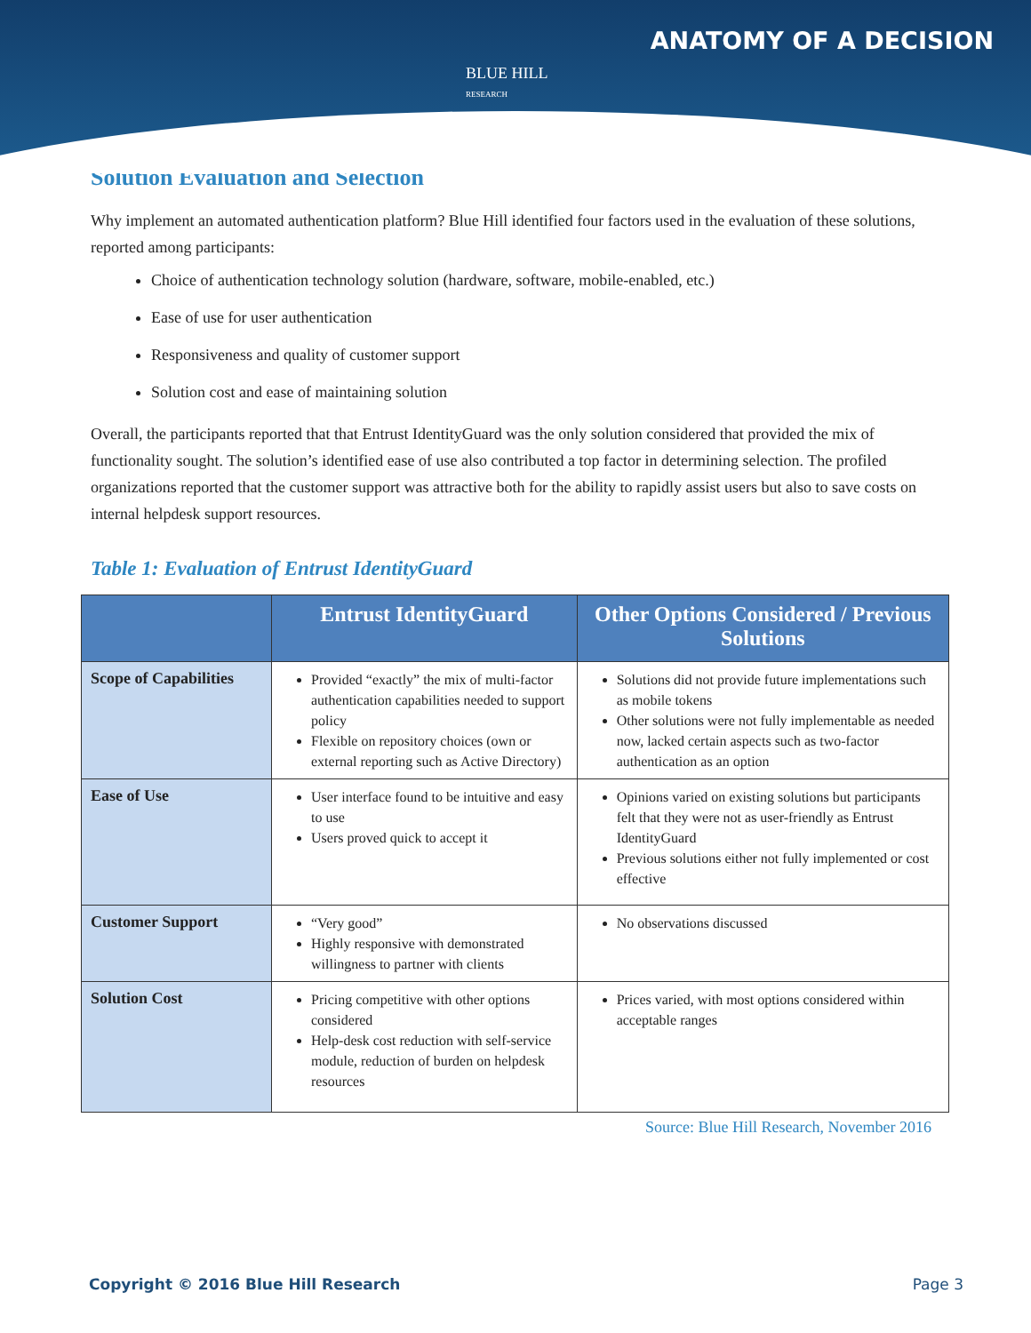BLUE HILL
RESEARCH
ANATOMY OF A DECISION
Solution Evaluation and Selection
Why implement an automated authentication platform? Blue Hill identified four factors used in the evaluation of these solutions, reported among participants:
Choice of authentication technology solution (hardware, software, mobile-enabled, etc.)
Ease of use for user authentication
Responsiveness and quality of customer support
Solution cost and ease of maintaining solution
Overall, the participants reported that that Entrust IdentityGuard was the only solution considered that provided the mix of functionality sought. The solution’s identified ease of use also contributed a top factor in determining selection. The profiled organizations reported that the customer support was attractive both for the ability to rapidly assist users but also to save costs on internal helpdesk support resources.
Table 1: Evaluation of Entrust IdentityGuard
| | Entrust IdentityGuard | Other Options Considered / Previous Solutions |
| --- | --- | --- |
| Scope of Capabilities | Provided “exactly” the mix of multi-factor authentication capabilities needed to support policy Flexible on repository choices (own or external reporting such as Active Directory) | Solutions did not provide future implementations such as mobile tokens Other solutions were not fully implementable as needed now, lacked certain aspects such as two-factor authentication as an option |
| Ease of Use | User interface found to be intuitive and easy to use Users proved quick to accept it | Opinions varied on existing solutions but participants felt that they were not as user-friendly as Entrust IdentityGuard Previous solutions either not fully implemented or cost effective |
| Customer Support | “Very good” Highly responsive with demonstrated willingness to partner with clients | No observations discussed |
| Solution Cost | Pricing competitive with other options considered Help-desk cost reduction with self-service module, reduction of burden on helpdesk resources | Prices varied, with most options considered within acceptable ranges |
Source: Blue Hill Research, November 2016
Copyright © 2016 Blue Hill Research Page 3